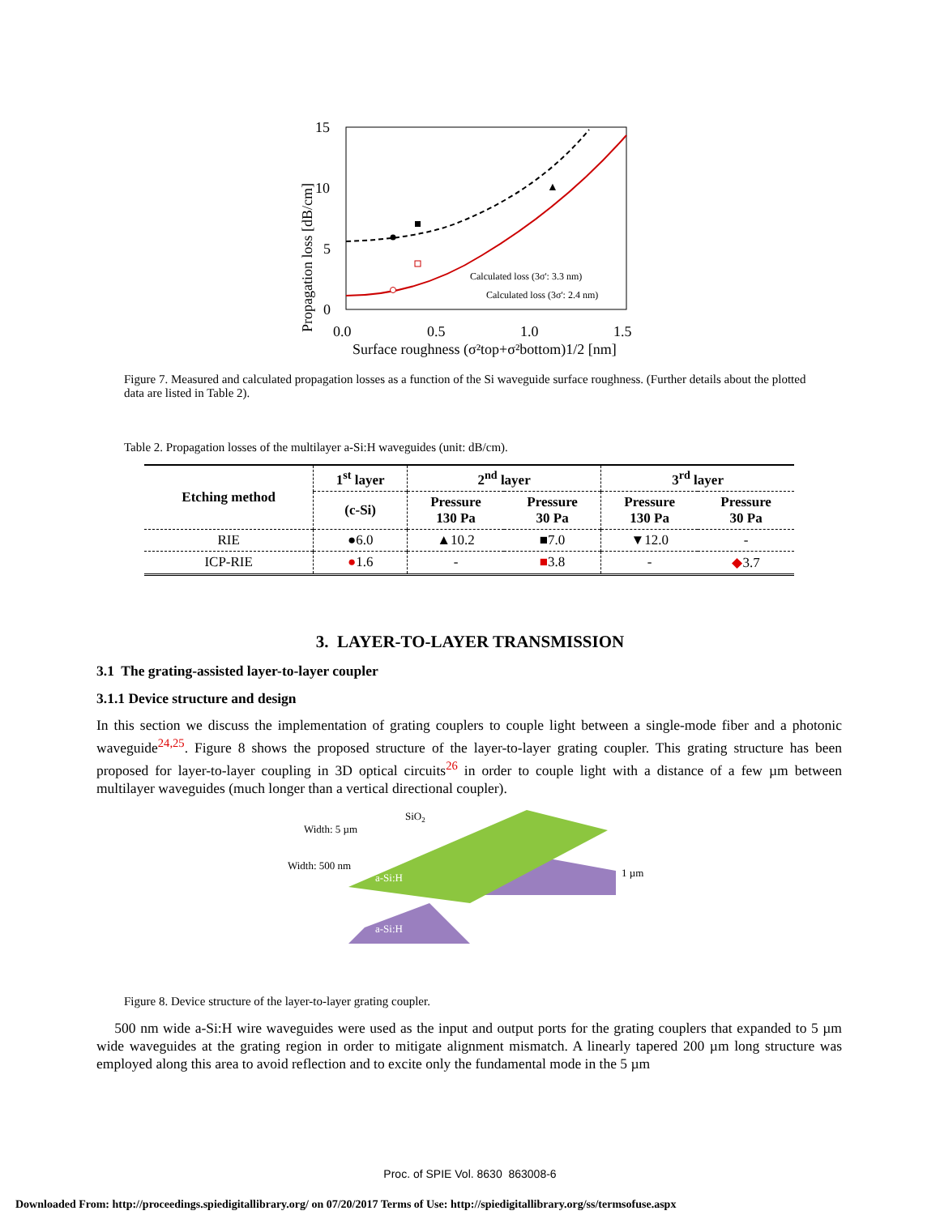15
10
5
0
0.0
0.5
1.0
1.5
Surface roughness (σ²top+σ²bottom)1/2 [nm]
Propagation loss [dB/cm]
▲
Calculated loss (3σ': 3.3 nm)
Calculated loss (3σ': 2.4 nm)
Figure 7. Measured and calculated propagation losses as a function of the Si waveguide surface roughness. (Further details about the plotted data are listed in Table 2).
Table 2. Propagation losses of the multilayer a-Si:H waveguides (unit: dB/cm).
| Etching method | 1<sup>st</sup> layer | 2<sup>nd</sup> layer | | 3<sup>rd</sup> layer | |
| --- | --- | --- | --- | --- | --- |
| | (c-Si) | Pressure 130 Pa | Pressure 30 Pa | Pressure 130 Pa | Pressure 30 Pa |
| RIE | ●6.0 | ▲10.2 | ■7.0 | ▼12.0 | - |
| ICP-RIE | ● 1.6 | - | ■ 3.8 | - | ◆ 3.7 |
3. LAYER-TO-LAYER TRANSMISSION
3.1 The grating-assisted layer-to-layer coupler
3.1.1 Device structure and design
In this section we discuss the implementation of grating couplers to couple light between a single-mode fiber and a photonic waveguide<sup>24,25</sup>. Figure 8 shows the proposed structure of the layer-to-layer grating coupler. This grating structure has been proposed for layer-to-layer coupling in 3D optical circuits<sup>26</sup> in order to couple light with a distance of a few µm between multilayer waveguides (much longer than a vertical directional coupler).
SiO2
Width: 5 µm
Width: 500 nm
a-Si:H
a-Si:H
1 µm
Figure 8. Device structure of the layer-to-layer grating coupler.
500 nm wide a-Si:H wire waveguides were used as the input and output ports for the grating couplers that expanded to 5 µm wide waveguides at the grating region in order to mitigate alignment mismatch. A linearly tapered 200 µm long structure was employed along this area to avoid reflection and to excite only the fundamental mode in the 5 µm
Proc. of SPIE Vol. 8630 863008-6
Downloaded From: http://proceedings.spiedigitallibrary.org/ on 07/20/2017 Terms of Use: http://spiedigitallibrary.org/ss/termsofuse.aspx